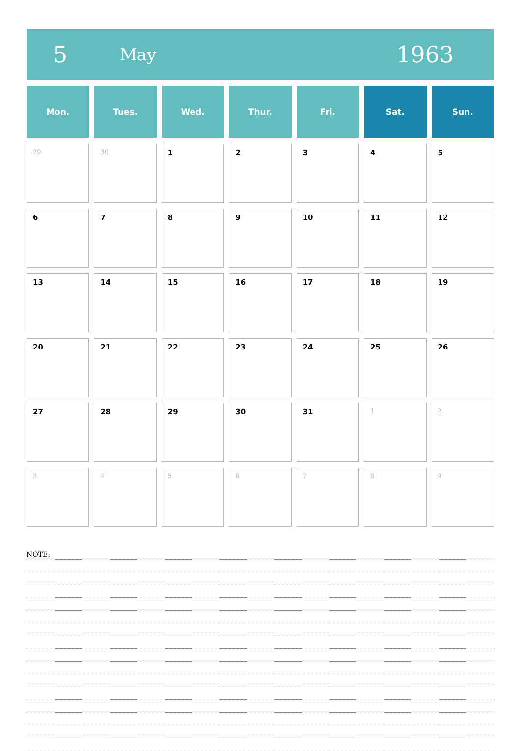5
May
1963
| Mon. | Tues. | Wed. | Thur. | Fri. | Sat. | Sun. |
| --- | --- | --- | --- | --- | --- | --- |
| 29 | 30 | 1 | 2 | 3 | 4 | 5 |
| 6 | 7 | 8 | 9 | 10 | 11 | 12 |
| 13 | 14 | 15 | 16 | 17 | 18 | 19 |
| 20 | 21 | 22 | 23 | 24 | 25 | 26 |
| 27 | 28 | 29 | 30 | 31 | 1 | 2 |
| 3 | 4 | 5 | 6 | 7 | 8 | 9 |
NOTE: